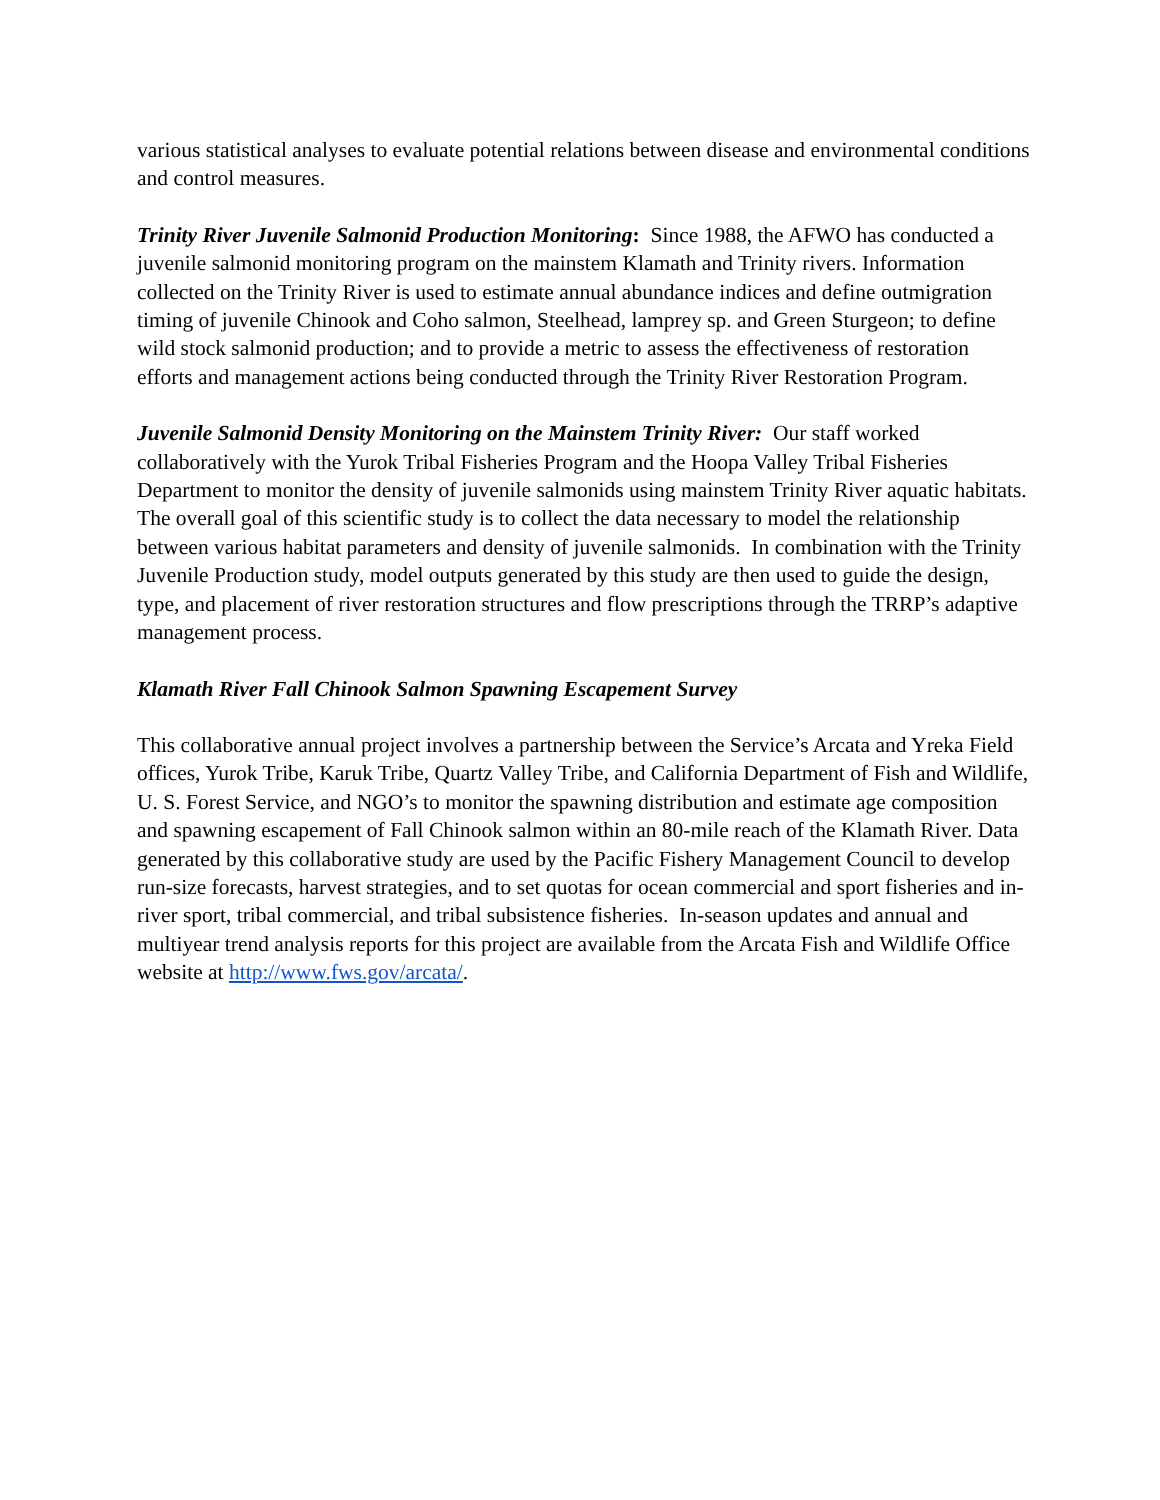various statistical analyses to evaluate potential relations between disease and environmental conditions and control measures.
Trinity River Juvenile Salmonid Production Monitoring: Since 1988, the AFWO has conducted a juvenile salmonid monitoring program on the mainstem Klamath and Trinity rivers. Information collected on the Trinity River is used to estimate annual abundance indices and define outmigration timing of juvenile Chinook and Coho salmon, Steelhead, lamprey sp. and Green Sturgeon; to define wild stock salmonid production; and to provide a metric to assess the effectiveness of restoration efforts and management actions being conducted through the Trinity River Restoration Program.
Juvenile Salmonid Density Monitoring on the Mainstem Trinity River: Our staff worked collaboratively with the Yurok Tribal Fisheries Program and the Hoopa Valley Tribal Fisheries Department to monitor the density of juvenile salmonids using mainstem Trinity River aquatic habitats. The overall goal of this scientific study is to collect the data necessary to model the relationship between various habitat parameters and density of juvenile salmonids. In combination with the Trinity Juvenile Production study, model outputs generated by this study are then used to guide the design, type, and placement of river restoration structures and flow prescriptions through the TRRP’s adaptive management process.
Klamath River Fall Chinook Salmon Spawning Escapement Survey
This collaborative annual project involves a partnership between the Service’s Arcata and Yreka Field offices, Yurok Tribe, Karuk Tribe, Quartz Valley Tribe, and California Department of Fish and Wildlife, U. S. Forest Service, and NGO’s to monitor the spawning distribution and estimate age composition and spawning escapement of Fall Chinook salmon within an 80-mile reach of the Klamath River. Data generated by this collaborative study are used by the Pacific Fishery Management Council to develop run-size forecasts, harvest strategies, and to set quotas for ocean commercial and sport fisheries and in-river sport, tribal commercial, and tribal subsistence fisheries. In-season updates and annual and multiyear trend analysis reports for this project are available from the Arcata Fish and Wildlife Office website at http://www.fws.gov/arcata/.